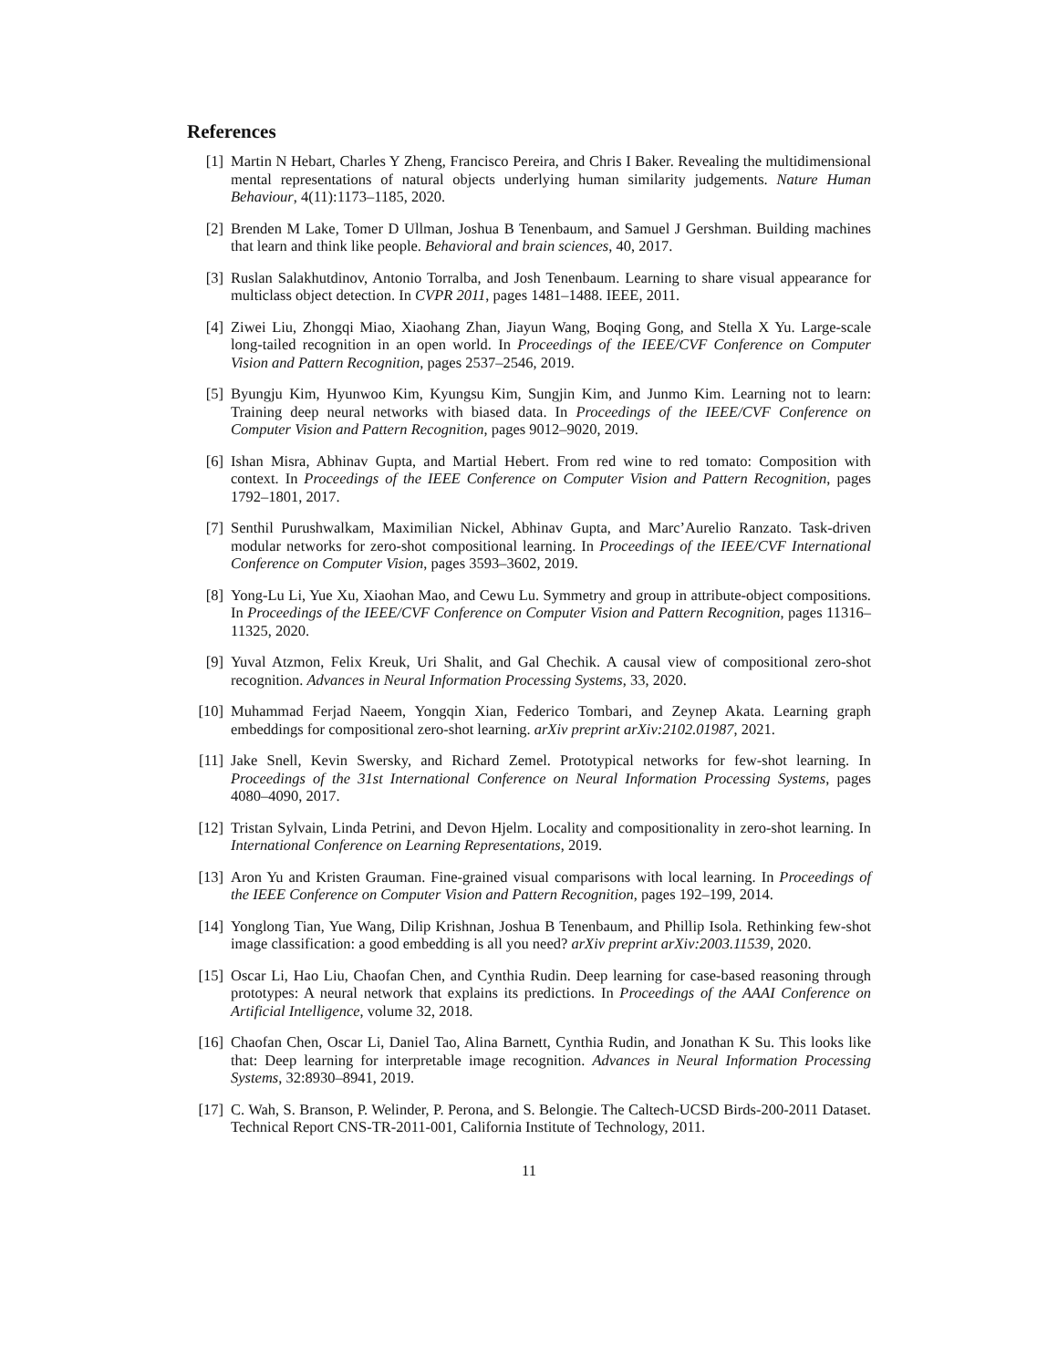References
[1] Martin N Hebart, Charles Y Zheng, Francisco Pereira, and Chris I Baker. Revealing the multidimensional mental representations of natural objects underlying human similarity judgements. Nature Human Behaviour, 4(11):1173–1185, 2020.
[2] Brenden M Lake, Tomer D Ullman, Joshua B Tenenbaum, and Samuel J Gershman. Building machines that learn and think like people. Behavioral and brain sciences, 40, 2017.
[3] Ruslan Salakhutdinov, Antonio Torralba, and Josh Tenenbaum. Learning to share visual appearance for multiclass object detection. In CVPR 2011, pages 1481–1488. IEEE, 2011.
[4] Ziwei Liu, Zhongqi Miao, Xiaohang Zhan, Jiayun Wang, Boqing Gong, and Stella X Yu. Large-scale long-tailed recognition in an open world. In Proceedings of the IEEE/CVF Conference on Computer Vision and Pattern Recognition, pages 2537–2546, 2019.
[5] Byungju Kim, Hyunwoo Kim, Kyungsu Kim, Sungjin Kim, and Junmo Kim. Learning not to learn: Training deep neural networks with biased data. In Proceedings of the IEEE/CVF Conference on Computer Vision and Pattern Recognition, pages 9012–9020, 2019.
[6] Ishan Misra, Abhinav Gupta, and Martial Hebert. From red wine to red tomato: Composition with context. In Proceedings of the IEEE Conference on Computer Vision and Pattern Recognition, pages 1792–1801, 2017.
[7] Senthil Purushwalkam, Maximilian Nickel, Abhinav Gupta, and Marc’Aurelio Ranzato. Task-driven modular networks for zero-shot compositional learning. In Proceedings of the IEEE/CVF International Conference on Computer Vision, pages 3593–3602, 2019.
[8] Yong-Lu Li, Yue Xu, Xiaohan Mao, and Cewu Lu. Symmetry and group in attribute-object compositions. In Proceedings of the IEEE/CVF Conference on Computer Vision and Pattern Recognition, pages 11316–11325, 2020.
[9] Yuval Atzmon, Felix Kreuk, Uri Shalit, and Gal Chechik. A causal view of compositional zero-shot recognition. Advances in Neural Information Processing Systems, 33, 2020.
[10] Muhammad Ferjad Naeem, Yongqin Xian, Federico Tombari, and Zeynep Akata. Learning graph embeddings for compositional zero-shot learning. arXiv preprint arXiv:2102.01987, 2021.
[11] Jake Snell, Kevin Swersky, and Richard Zemel. Prototypical networks for few-shot learning. In Proceedings of the 31st International Conference on Neural Information Processing Systems, pages 4080–4090, 2017.
[12] Tristan Sylvain, Linda Petrini, and Devon Hjelm. Locality and compositionality in zero-shot learning. In International Conference on Learning Representations, 2019.
[13] Aron Yu and Kristen Grauman. Fine-grained visual comparisons with local learning. In Proceedings of the IEEE Conference on Computer Vision and Pattern Recognition, pages 192–199, 2014.
[14] Yonglong Tian, Yue Wang, Dilip Krishnan, Joshua B Tenenbaum, and Phillip Isola. Rethinking few-shot image classification: a good embedding is all you need? arXiv preprint arXiv:2003.11539, 2020.
[15] Oscar Li, Hao Liu, Chaofan Chen, and Cynthia Rudin. Deep learning for case-based reasoning through prototypes: A neural network that explains its predictions. In Proceedings of the AAAI Conference on Artificial Intelligence, volume 32, 2018.
[16] Chaofan Chen, Oscar Li, Daniel Tao, Alina Barnett, Cynthia Rudin, and Jonathan K Su. This looks like that: Deep learning for interpretable image recognition. Advances in Neural Information Processing Systems, 32:8930–8941, 2019.
[17] C. Wah, S. Branson, P. Welinder, P. Perona, and S. Belongie. The Caltech-UCSD Birds-200-2011 Dataset. Technical Report CNS-TR-2011-001, California Institute of Technology, 2011.
11